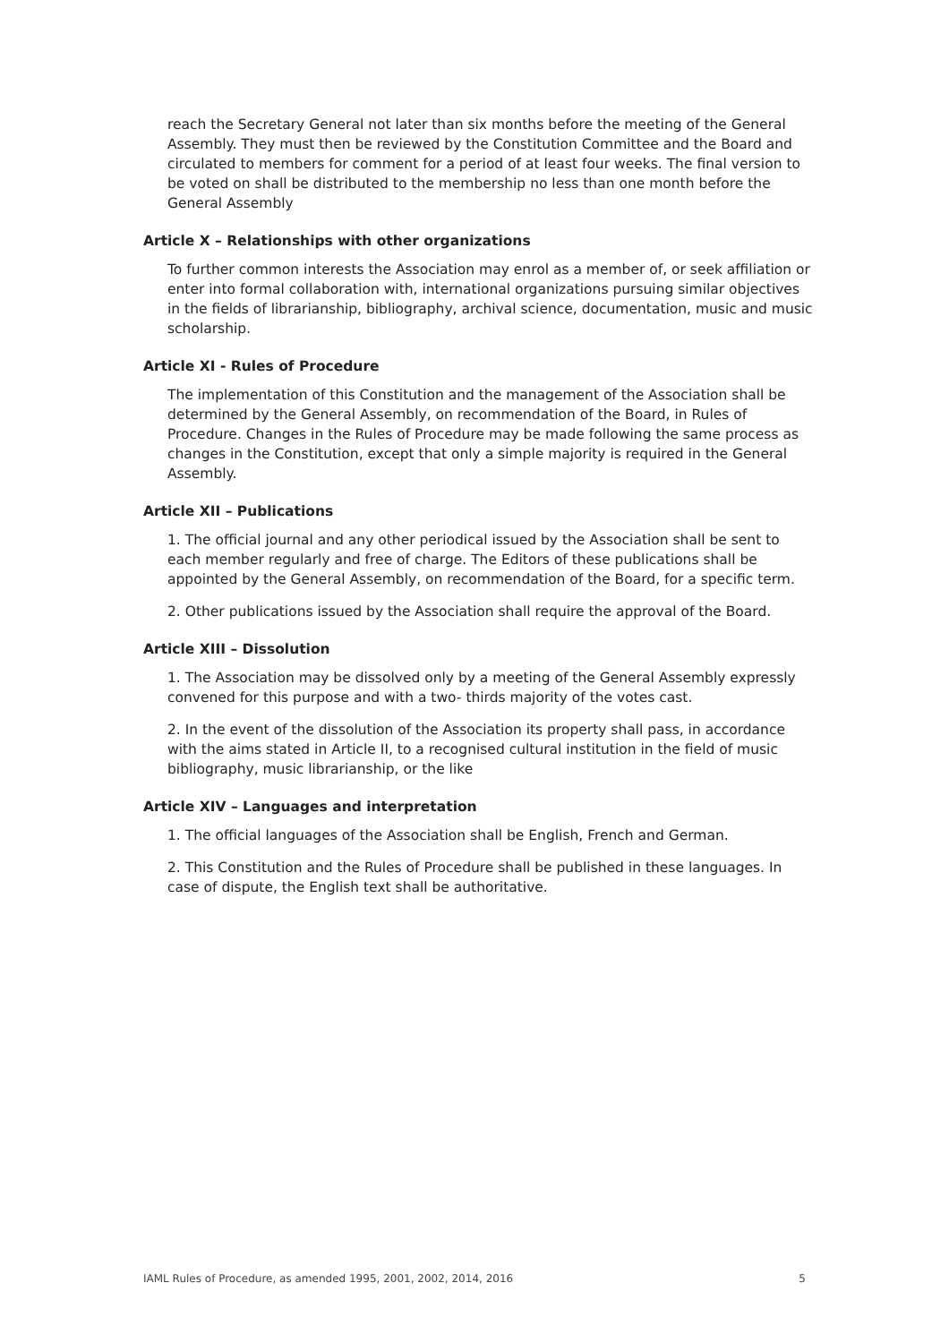reach the Secretary General not later than six months before the meeting of the General Assembly. They must then be reviewed by the Constitution Committee and the Board and circulated to members for comment for a period of at least four weeks. The final version to be voted on shall be distributed to the membership no less than one month before the General Assembly
Article X – Relationships with other organizations
To further common interests the Association may enrol as a member of, or seek affiliation or enter into formal collaboration with, international organizations pursuing similar objectives in the fields of librarianship, bibliography, archival science, documentation, music and music scholarship.
Article XI - Rules of Procedure
The implementation of this Constitution and the management of the Association shall be determined by the General Assembly, on recommendation of the Board, in Rules of Procedure. Changes in the Rules of Procedure may be made following the same process as changes in the Constitution, except that only a simple majority is required in the General Assembly.
Article XII – Publications
1. The official journal and any other periodical issued by the Association shall be sent to each member regularly and free of charge. The Editors of these publications shall be appointed by the General Assembly, on recommendation of the Board, for a specific term.
2. Other publications issued by the Association shall require the approval of the Board.
Article XIII – Dissolution
1. The Association may be dissolved only by a meeting of the General Assembly expressly convened for this purpose and with a two- thirds majority of the votes cast.
2. In the event of the dissolution of the Association its property shall pass, in accordance with the aims stated in Article II, to a recognised cultural institution in the field of music bibliography, music librarianship, or the like
Article XIV – Languages and interpretation
1. The official languages of the Association shall be English, French and German.
2. This Constitution and the Rules of Procedure shall be published in these languages. In case of dispute, the English text shall be authoritative.
IAML Rules of Procedure, as amended 1995, 2001, 2002, 2014, 2016 5